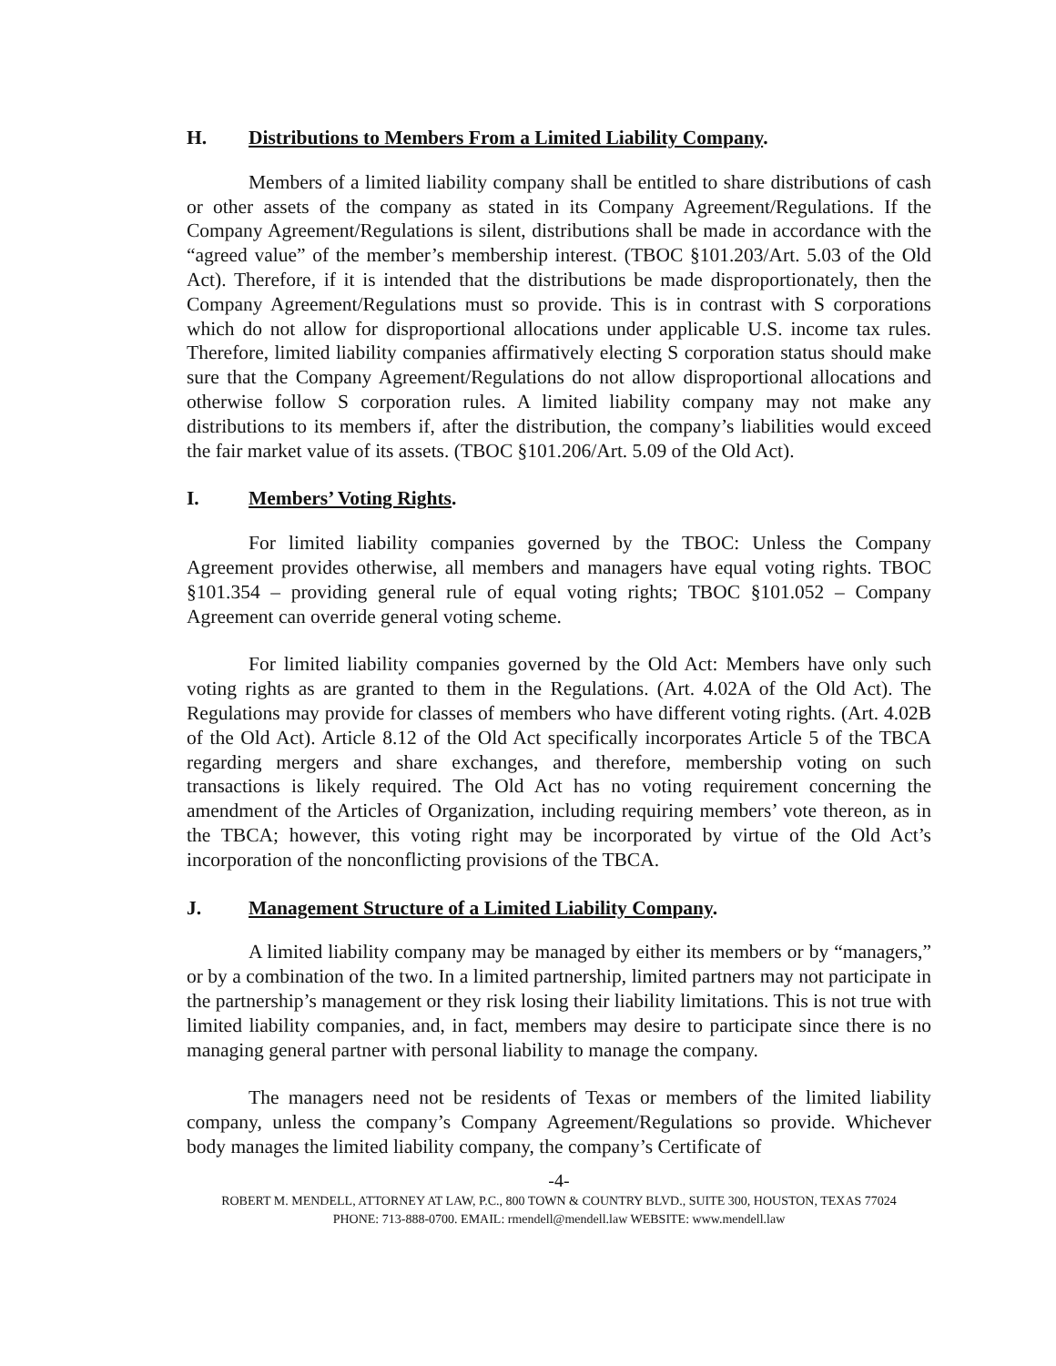H. Distributions to Members From a Limited Liability Company.
Members of a limited liability company shall be entitled to share distributions of cash or other assets of the company as stated in its Company Agreement/Regulations. If the Company Agreement/Regulations is silent, distributions shall be made in accordance with the “agreed value” of the member’s membership interest. (TBOC §101.203/Art. 5.03 of the Old Act). Therefore, if it is intended that the distributions be made disproportionately, then the Company Agreement/Regulations must so provide. This is in contrast with S corporations which do not allow for disproportional allocations under applicable U.S. income tax rules. Therefore, limited liability companies affirmatively electing S corporation status should make sure that the Company Agreement/Regulations do not allow disproportional allocations and otherwise follow S corporation rules. A limited liability company may not make any distributions to its members if, after the distribution, the company’s liabilities would exceed the fair market value of its assets. (TBOC §101.206/Art. 5.09 of the Old Act).
I. Members’ Voting Rights.
For limited liability companies governed by the TBOC: Unless the Company Agreement provides otherwise, all members and managers have equal voting rights. TBOC §101.354 – providing general rule of equal voting rights; TBOC §101.052 – Company Agreement can override general voting scheme.
For limited liability companies governed by the Old Act: Members have only such voting rights as are granted to them in the Regulations. (Art. 4.02A of the Old Act). The Regulations may provide for classes of members who have different voting rights. (Art. 4.02B of the Old Act). Article 8.12 of the Old Act specifically incorporates Article 5 of the TBCA regarding mergers and share exchanges, and therefore, membership voting on such transactions is likely required. The Old Act has no voting requirement concerning the amendment of the Articles of Organization, including requiring members’ vote thereon, as in the TBCA; however, this voting right may be incorporated by virtue of the Old Act’s incorporation of the nonconflicting provisions of the TBCA.
J. Management Structure of a Limited Liability Company.
A limited liability company may be managed by either its members or by “managers,” or by a combination of the two. In a limited partnership, limited partners may not participate in the partnership’s management or they risk losing their liability limitations. This is not true with limited liability companies, and, in fact, members may desire to participate since there is no managing general partner with personal liability to manage the company.
The managers need not be residents of Texas or members of the limited liability company, unless the company’s Company Agreement/Regulations so provide. Whichever body manages the limited liability company, the company’s Certificate of
-4-
ROBERT M. MENDELL, ATTORNEY AT LAW, P.C., 800 TOWN & COUNTRY BLVD., SUITE 300, HOUSTON, TEXAS 77024
PHONE: 713-888-0700. EMAIL: rmendell@mendell.law WEBSITE: www.mendell.law